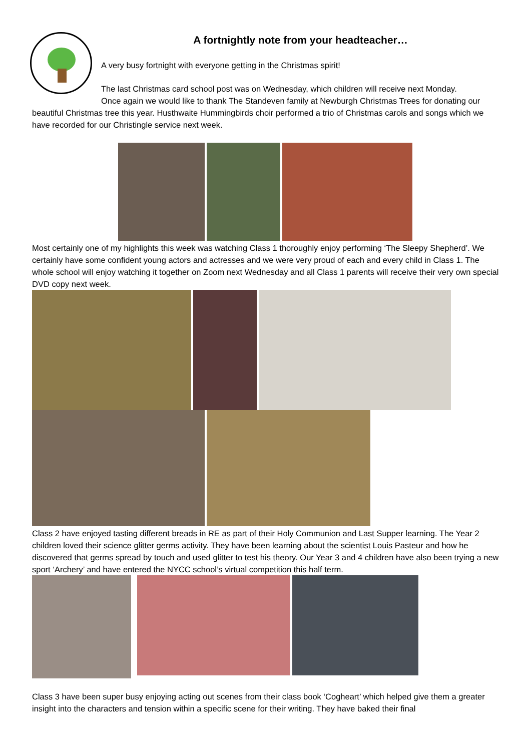A fortnightly note from your headteacher…
A very busy fortnight with everyone getting in the Christmas spirit!
The last Christmas card school post was on Wednesday, which children will receive next Monday.
Once again we would like to thank The Standeven family at Newburgh Christmas Trees for donating our beautiful Christmas tree this year. Husthwaite Hummingbirds choir performed a trio of Christmas carols and songs which we have recorded for our Christingle service next week.
Most certainly one of my highlights this week was watching Class 1 thoroughly enjoy performing ‘The Sleepy Shepherd’. We certainly have some confident young actors and actresses and we were very proud of each and every child in Class 1. The whole school will enjoy watching it together on Zoom next Wednesday and all Class 1 parents will receive their very own special DVD copy next week.
Class 2 have enjoyed tasting different breads in RE as part of their Holy Communion and Last Supper learning. The Year 2 children loved their science glitter germs activity. They have been learning about the scientist Louis Pasteur and how he discovered that germs spread by touch and used glitter to test his theory. Our Year 3 and 4 children have also been trying a new sport ‘Archery’ and have entered the NYCC school’s virtual competition this half term.
Class 3 have been super busy enjoying acting out scenes from their class book ‘Cogheart’ which helped give them a greater insight into the characters and tension within a specific scene for their writing. They have baked their final